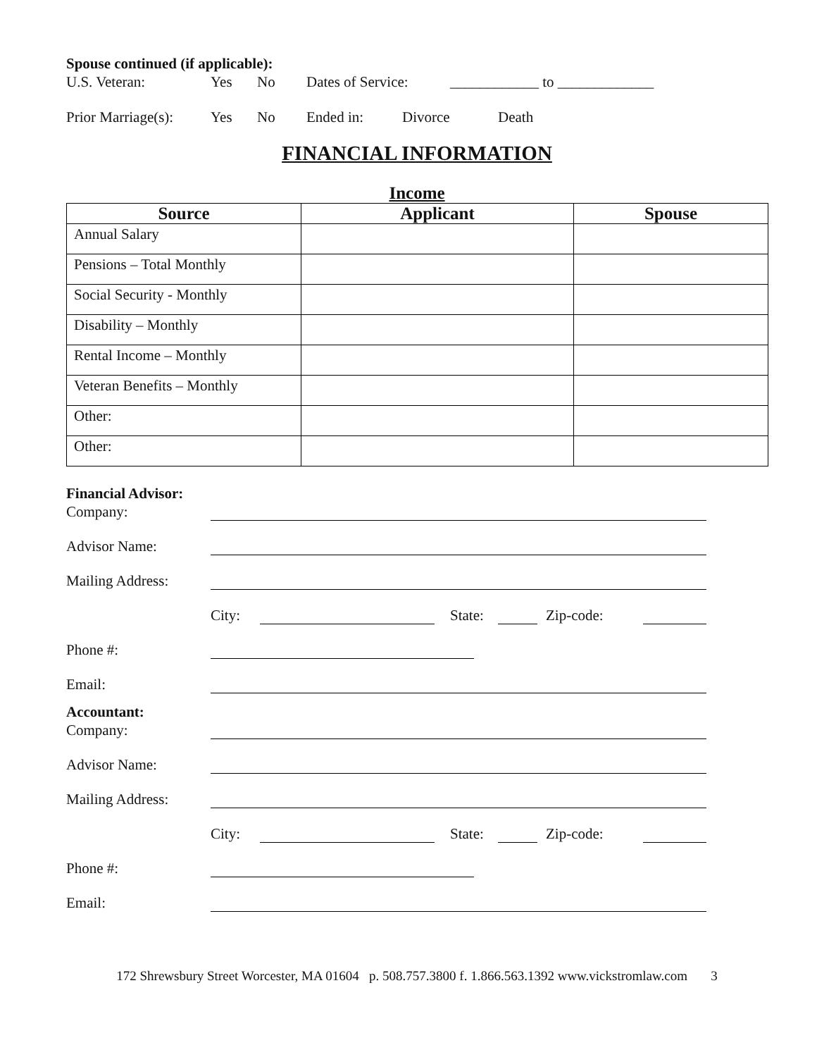Spouse continued (if applicable):
U.S. Veteran: Yes No Dates of Service: ____________ to _____________
Prior Marriage(s): Yes No Ended in: Divorce Death
FINANCIAL INFORMATION
Income
| Source | Applicant | Spouse |
| --- | --- | --- |
| Annual Salary | | |
| Pensions – Total Monthly | | |
| Social Security - Monthly | | |
| Disability – Monthly | | |
| Rental Income – Monthly | | |
| Veteran Benefits – Monthly | | |
| Other: | | |
| Other: | | |
Financial Advisor:
Company:
Advisor Name:
Mailing Address:
City: State: Zip-code:
Phone #:
Email:
Accountant:
Company:
Advisor Name:
Mailing Address:
City: State: Zip-code:
Phone #:
Email:
172 Shrewsbury Street Worcester, MA 01604 p. 508.757.3800 f. 1.866.563.1392 www.vickstromlaw.com 3